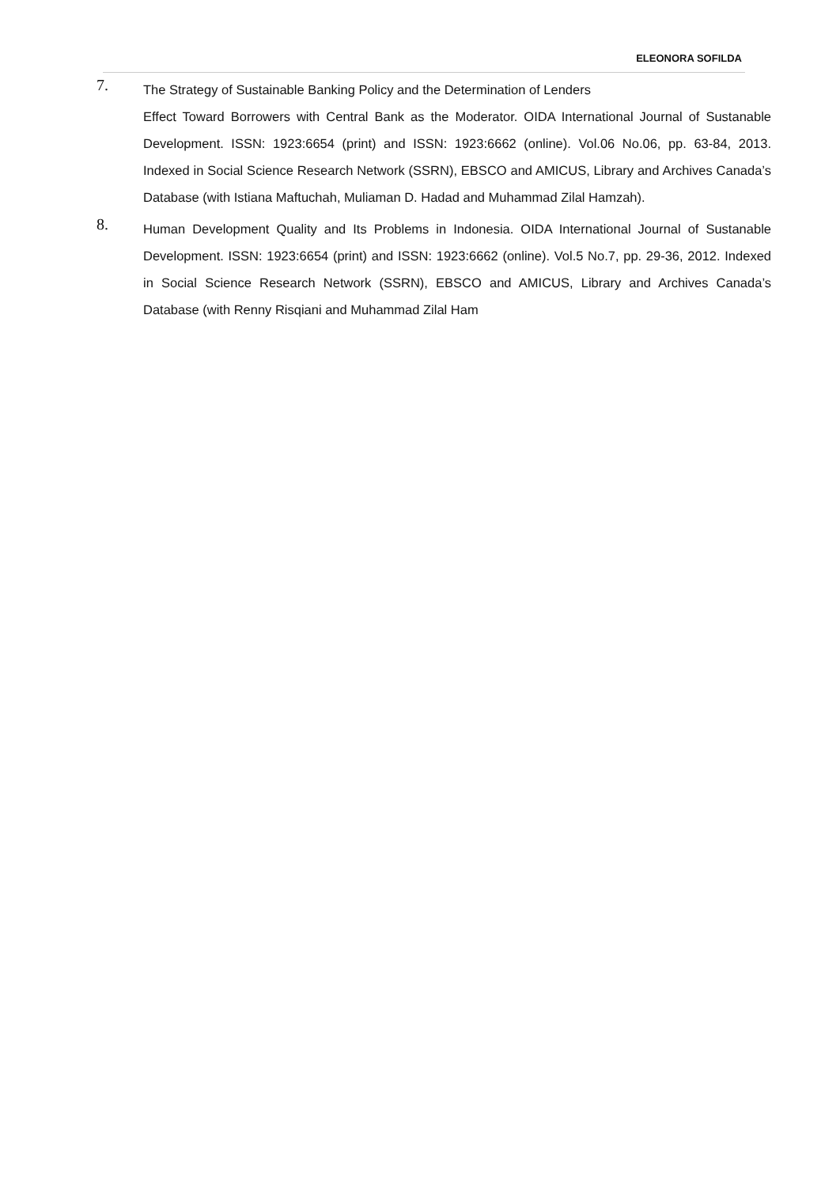ELEONORA SOFILDA
7.
The Strategy of Sustainable Banking Policy and the Determination of Lenders
Effect Toward Borrowers with Central Bank as the Moderator. OIDA International Journal of Sustanable Development. ISSN: 1923:6654 (print) and ISSN: 1923:6662 (online). Vol.06 No.06, pp. 63-84, 2013. Indexed in Social Science Research Network (SSRN), EBSCO and AMICUS, Library and Archives Canada’s Database (with Istiana Maftuchah, Muliaman D. Hadad and Muhammad Zilal Hamzah).
8.
Human Development Quality and Its Problems in Indonesia. OIDA International Journal of Sustanable Development. ISSN: 1923:6654 (print) and ISSN: 1923:6662 (online). Vol.5 No.7, pp. 29-36, 2012. Indexed in Social Science Research Network (SSRN), EBSCO and AMICUS, Library and Archives Canada’s Database (with Renny Risqiani and Muhammad Zilal Ham